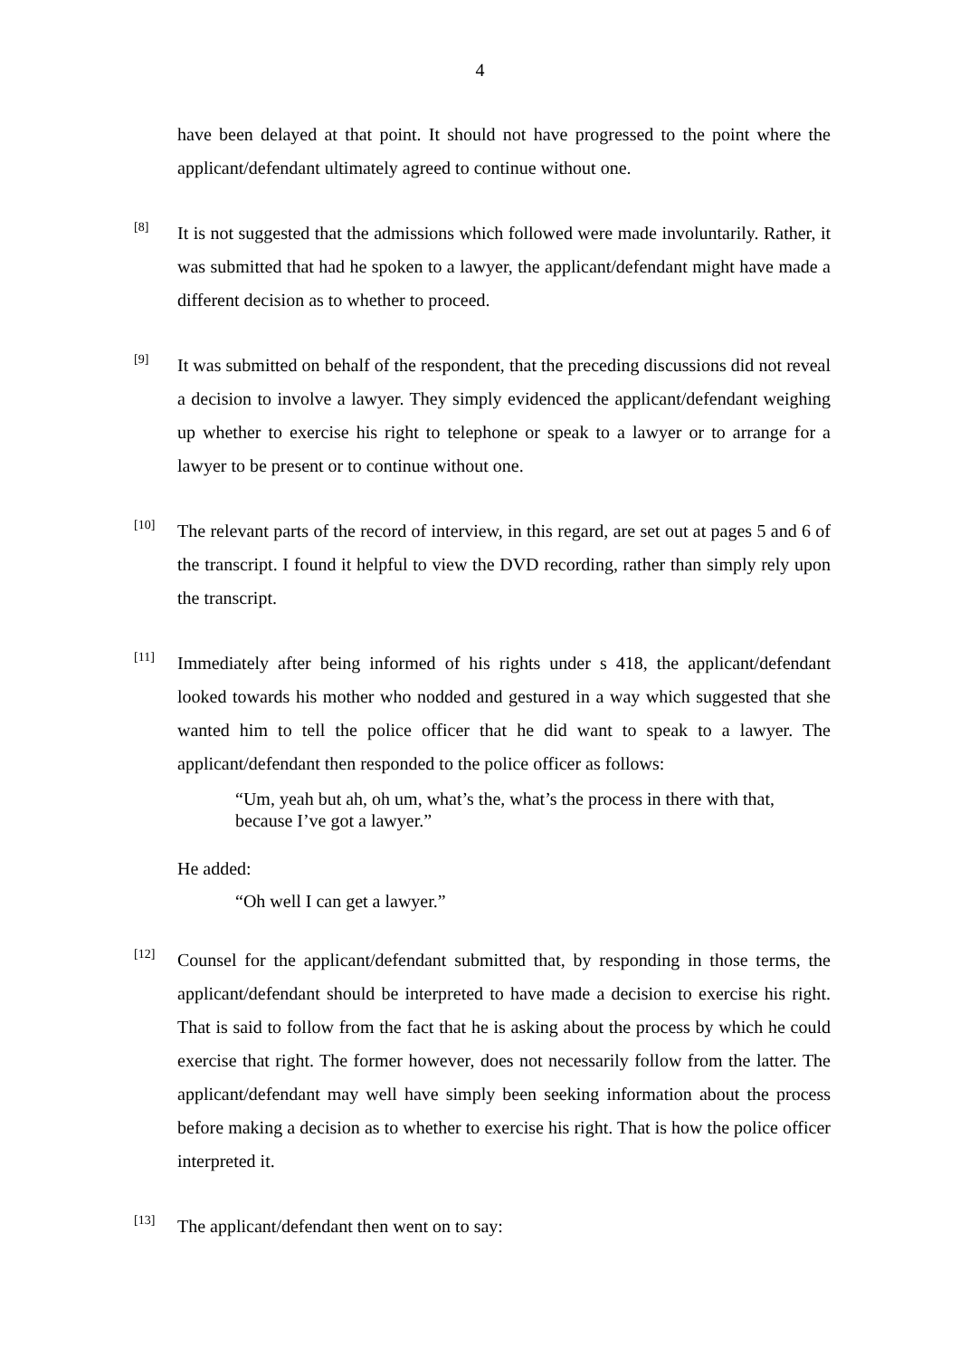4
have been delayed at that point. It should not have progressed to the point where the applicant/defendant ultimately agreed to continue without one.
[8]
It is not suggested that the admissions which followed were made involuntarily. Rather, it was submitted that had he spoken to a lawyer, the applicant/defendant might have made a different decision as to whether to proceed.
[9]
It was submitted on behalf of the respondent, that the preceding discussions did not reveal a decision to involve a lawyer. They simply evidenced the applicant/defendant weighing up whether to exercise his right to telephone or speak to a lawyer or to arrange for a lawyer to be present or to continue without one.
[10]
The relevant parts of the record of interview, in this regard, are set out at pages 5 and 6 of the transcript. I found it helpful to view the DVD recording, rather than simply rely upon the transcript.
[11]
Immediately after being informed of his rights under s 418, the applicant/defendant looked towards his mother who nodded and gestured in a way which suggested that she wanted him to tell the police officer that he did want to speak to a lawyer. The applicant/defendant then responded to the police officer as follows:
“Um, yeah but ah, oh um, what’s the, what’s the process in there with that, because I’ve got a lawyer.”
He added:
“Oh well I can get a lawyer.”
[12]
Counsel for the applicant/defendant submitted that, by responding in those terms, the applicant/defendant should be interpreted to have made a decision to exercise his right. That is said to follow from the fact that he is asking about the process by which he could exercise that right. The former however, does not necessarily follow from the latter. The applicant/defendant may well have simply been seeking information about the process before making a decision as to whether to exercise his right. That is how the police officer interpreted it.
[13]
The applicant/defendant then went on to say: